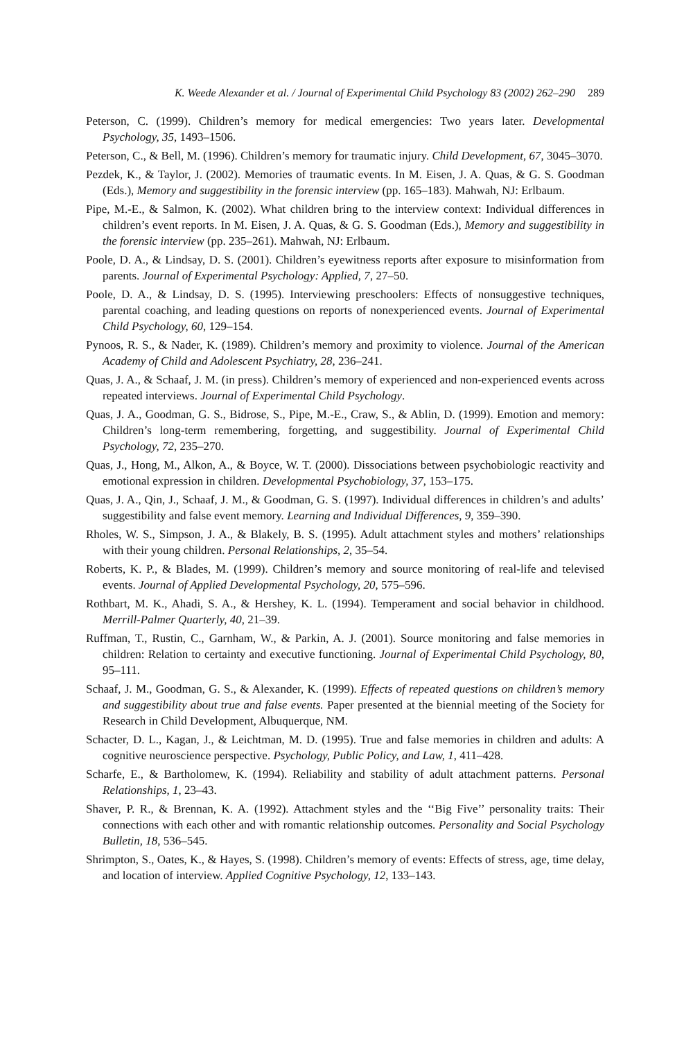K. Weede Alexander et al. / Journal of Experimental Child Psychology 83 (2002) 262–290 289
Peterson, C. (1999). Children’s memory for medical emergencies: Two years later. Developmental Psychology, 35, 1493–1506.
Peterson, C., & Bell, M. (1996). Children’s memory for traumatic injury. Child Development, 67, 3045–3070.
Pezdek, K., & Taylor, J. (2002). Memories of traumatic events. In M. Eisen, J. A. Quas, & G. S. Goodman (Eds.), Memory and suggestibility in the forensic interview (pp. 165–183). Mahwah, NJ: Erlbaum.
Pipe, M.-E., & Salmon, K. (2002). What children bring to the interview context: Individual differences in children’s event reports. In M. Eisen, J. A. Quas, & G. S. Goodman (Eds.), Memory and suggestibility in the forensic interview (pp. 235–261). Mahwah, NJ: Erlbaum.
Poole, D. A., & Lindsay, D. S. (2001). Children’s eyewitness reports after exposure to misinformation from parents. Journal of Experimental Psychology: Applied, 7, 27–50.
Poole, D. A., & Lindsay, D. S. (1995). Interviewing preschoolers: Effects of nonsuggestive techniques, parental coaching, and leading questions on reports of nonexperienced events. Journal of Experimental Child Psychology, 60, 129–154.
Pynoos, R. S., & Nader, K. (1989). Children’s memory and proximity to violence. Journal of the American Academy of Child and Adolescent Psychiatry, 28, 236–241.
Quas, J. A., & Schaaf, J. M. (in press). Children’s memory of experienced and non-experienced events across repeated interviews. Journal of Experimental Child Psychology.
Quas, J. A., Goodman, G. S., Bidrose, S., Pipe, M.-E., Craw, S., & Ablin, D. (1999). Emotion and memory: Children’s long-term remembering, forgetting, and suggestibility. Journal of Experimental Child Psychology, 72, 235–270.
Quas, J., Hong, M., Alkon, A., & Boyce, W. T. (2000). Dissociations between psychobiologic reactivity and emotional expression in children. Developmental Psychobiology, 37, 153–175.
Quas, J. A., Qin, J., Schaaf, J. M., & Goodman, G. S. (1997). Individual differences in children’s and adults’ suggestibility and false event memory. Learning and Individual Differences, 9, 359–390.
Rholes, W. S., Simpson, J. A., & Blakely, B. S. (1995). Adult attachment styles and mothers’ relationships with their young children. Personal Relationships, 2, 35–54.
Roberts, K. P., & Blades, M. (1999). Children’s memory and source monitoring of real-life and televised events. Journal of Applied Developmental Psychology, 20, 575–596.
Rothbart, M. K., Ahadi, S. A., & Hershey, K. L. (1994). Temperament and social behavior in childhood. Merrill-Palmer Quarterly, 40, 21–39.
Ruffman, T., Rustin, C., Garnham, W., & Parkin, A. J. (2001). Source monitoring and false memories in children: Relation to certainty and executive functioning. Journal of Experimental Child Psychology, 80, 95–111.
Schaaf, J. M., Goodman, G. S., & Alexander, K. (1999). Effects of repeated questions on children’s memory and suggestibility about true and false events. Paper presented at the biennial meeting of the Society for Research in Child Development, Albuquerque, NM.
Schacter, D. L., Kagan, J., & Leichtman, M. D. (1995). True and false memories in children and adults: A cognitive neuroscience perspective. Psychology, Public Policy, and Law, 1, 411–428.
Scharfe, E., & Bartholomew, K. (1994). Reliability and stability of adult attachment patterns. Personal Relationships, 1, 23–43.
Shaver, P. R., & Brennan, K. A. (1992). Attachment styles and the ‘‘Big Five’’ personality traits: Their connections with each other and with romantic relationship outcomes. Personality and Social Psychology Bulletin, 18, 536–545.
Shrimpton, S., Oates, K., & Hayes, S. (1998). Children’s memory of events: Effects of stress, age, time delay, and location of interview. Applied Cognitive Psychology, 12, 133–143.